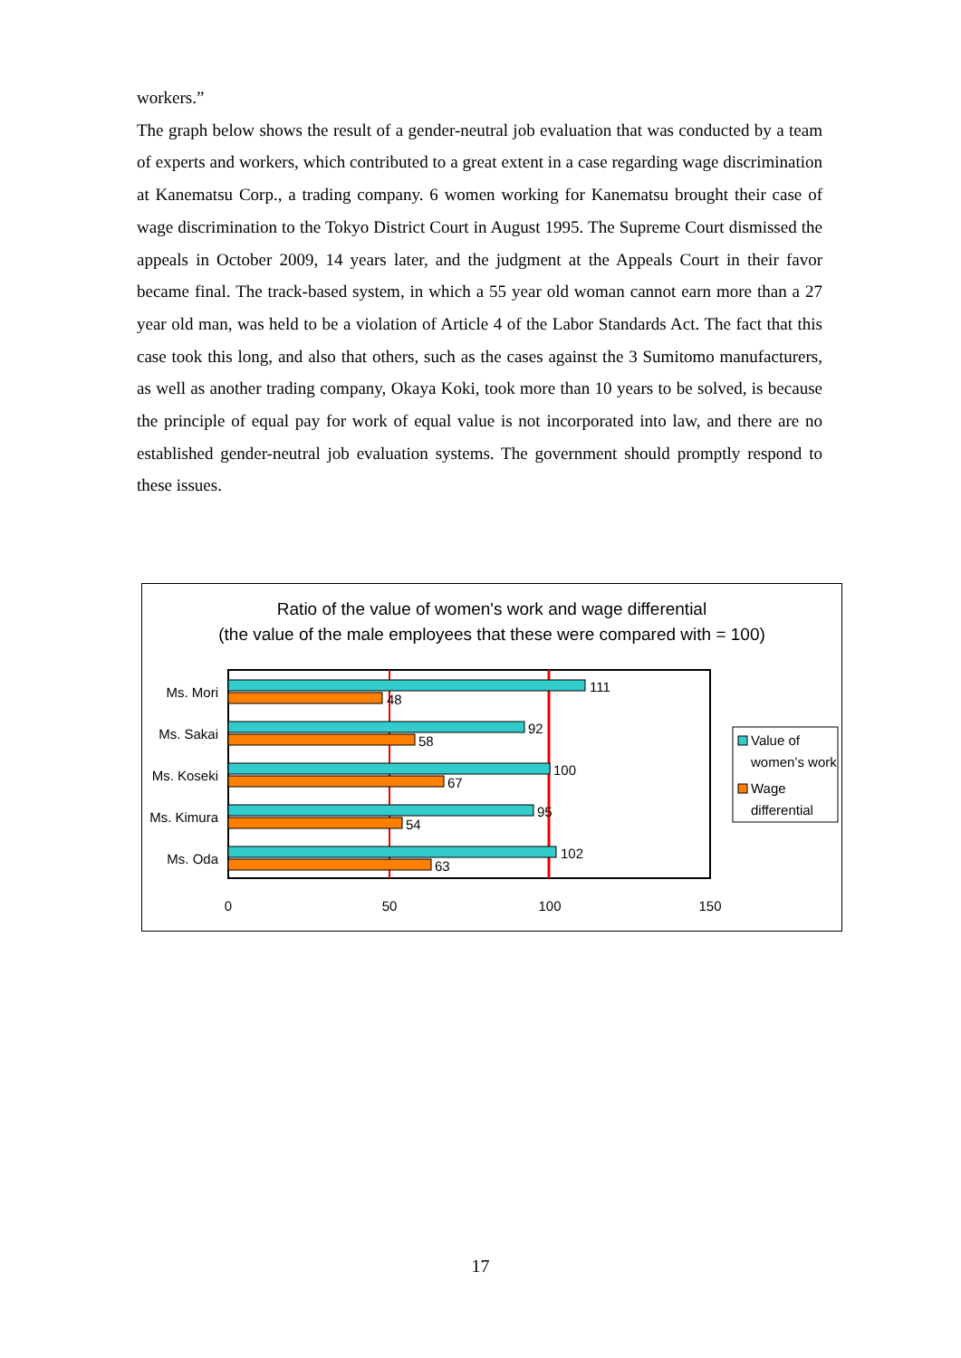workers.”
The graph below shows the result of a gender-neutral job evaluation that was conducted by a team of experts and workers, which contributed to a great extent in a case regarding wage discrimination at Kanematsu Corp., a trading company. 6 women working for Kanematsu brought their case of wage discrimination to the Tokyo District Court in August 1995. The Supreme Court dismissed the appeals in October 2009, 14 years later, and the judgment at the Appeals Court in their favor became final. The track-based system, in which a 55 year old woman cannot earn more than a 27 year old man, was held to be a violation of Article 4 of the Labor Standards Act. The fact that this case took this long, and also that others, such as the cases against the 3 Sumitomo manufacturers, as well as another trading company, Okaya Koki, took more than 10 years to be solved, is because the principle of equal pay for work of equal value is not incorporated into law, and there are no established gender-neutral job evaluation systems. The government should promptly respond to these issues.
Ratio of the value of women's work and wage differential
(the value of the male employees that these were compared with = 100)
Ms. Mori
Ms. Sakai
Ms. Koseki
Ms. Kimura
Ms. Oda
111
48
92
58
100
67
95
54
102
63
0
50
100
150
Value of
women’s work
Wage
differential
17